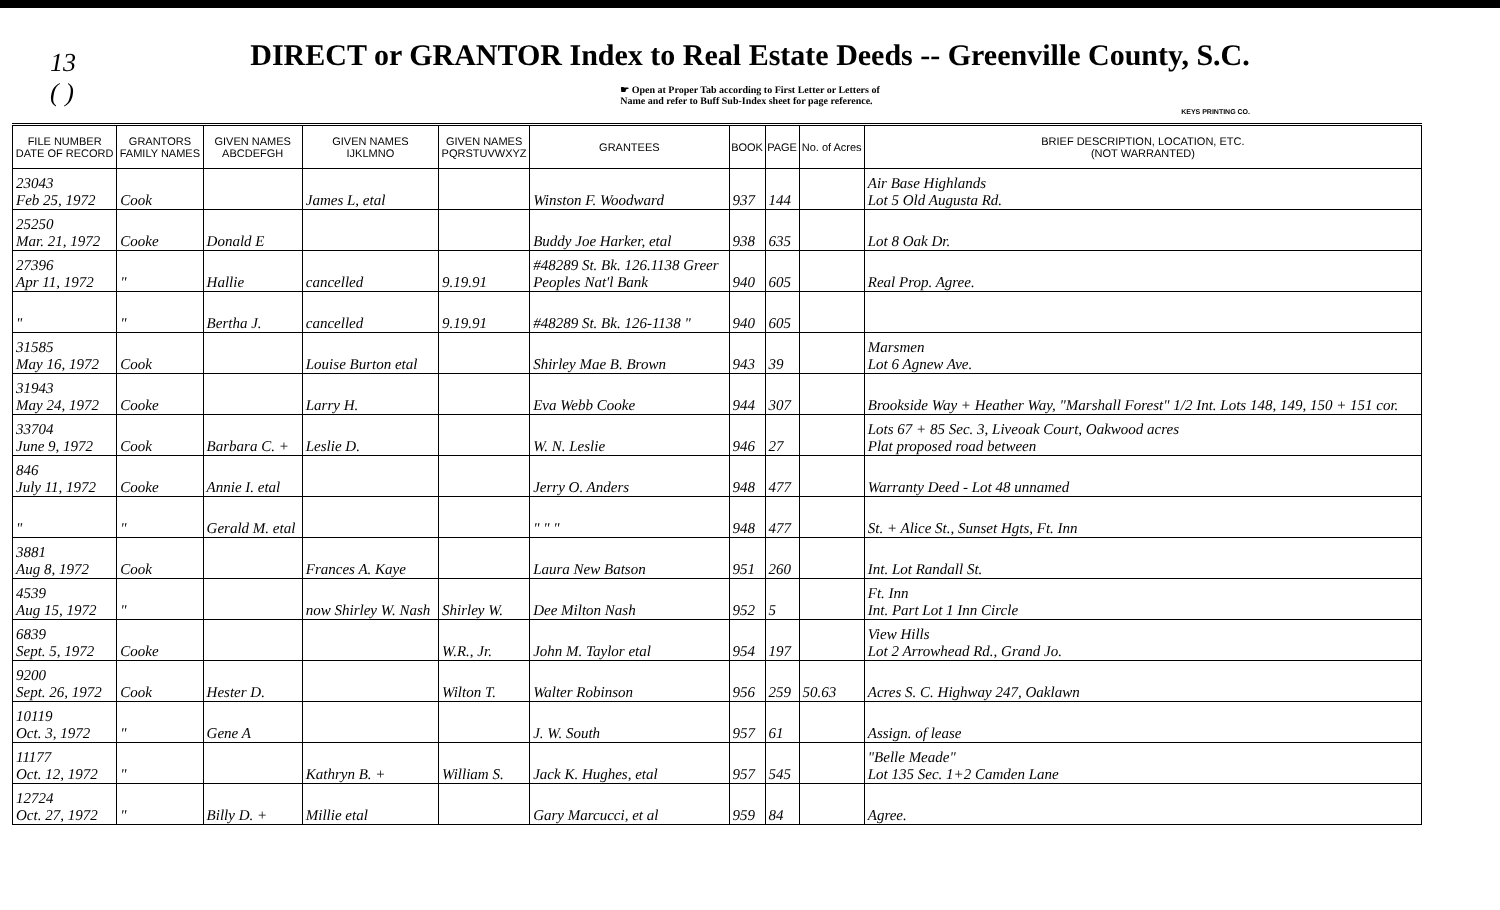13
( )
DIRECT or GRANTOR Index to Real Estate Deeds -- Greenville County, S.C.
☛ Open at Proper Tab according to First Letter or Letters of
Name and refer to Buff Sub-Index sheet for page reference.
KEYS PRINTING CO.
| FILE NUMBER DATE OF RECORD | GRANTORS FAMILY NAMES | GIVEN NAMES ABCDEFGH | GIVEN NAMES IJKLMNO | GIVEN NAMES PQRSTUVWXYZ | GRANTEES | BOOK | PAGE | No. of Acres | BRIEF DESCRIPTION, LOCATION, ETC. (NOT WARRANTED) |
| --- | --- | --- | --- | --- | --- | --- | --- | --- | --- |
| 23043 Feb 25, 1972 | Cook | | James L, etal | | Winston F. Woodward | 937 | 144 | | Air Base Highlands Lot 5 Old Augusta Rd. |
| 25250 Mar. 21, 1972 | Cooke | Donald E | | | Buddy Joe Harker, etal | 938 | 635 | | Lot 8 Oak Dr. |
| 27396 Apr 11, 1972 | " | Hallie | cancelled | 9.19.91 | #48289 St. Bk. 126.1138 Greer Peoples Nat'l Bank | 940 | 605 | | Real Prop. Agree. |
| " | " | Bertha J. | cancelled | 9.19.91 | #48289 St. Bk. 126-1138 " | 940 | 605 | | |
| 31585 May 16, 1972 | Cook | | Louise Burton etal | | Shirley Mae B. Brown | 943 | 39 | | Marsmen Lot 6 Agnew Ave. |
| 31943 May 24, 1972 | Cooke | | Larry H. | | Eva Webb Cooke | 944 | 307 | | Brookside Way + Heather Way, "Marshall Forest" 1/2 Int. Lots 148, 149, 150 + 151 cor. |
| 33704 June 9, 1972 | Cook | Barbara C. + | Leslie D. | | W. N. Leslie | 946 | 27 | | Lots 67 + 85 Sec. 3, Liveoak Court, Oakwood acres Plat proposed road between |
| 846 July 11, 1972 | Cooke | Annie I. etal | | | Jerry O. Anders | 948 | 477 | | Warranty Deed - Lot 48 unnamed |
| " | " | Gerald M. etal | | | " " " | 948 | 477 | | St. + Alice St., Sunset Hgts, Ft. Inn |
| 3881 Aug 8, 1972 | Cook | | Frances A. Kaye | | Laura New Batson | 951 | 260 | | Int. Lot Randall St. |
| 4539 Aug 15, 1972 | " | | now Shirley W. Nash | Shirley W. | Dee Milton Nash | 952 | 5 | | Ft. Inn Int. Part Lot 1 Inn Circle |
| 6839 Sept. 5, 1972 | Cooke | | | W.R., Jr. | John M. Taylor etal | 954 | 197 | | View Hills Lot 2 Arrowhead Rd., Grand Jo. |
| 9200 Sept. 26, 1972 | Cook | Hester D. | | Wilton T. | Walter Robinson | 956 | 259 | 50.63 | Acres S. C. Highway 247, Oaklawn |
| 10119 Oct. 3, 1972 | " | Gene A | | | J. W. South | 957 | 61 | | Assign. of lease |
| 11177 Oct. 12, 1972 | " | | Kathryn B. + | William S. | Jack K. Hughes, etal | 957 | 545 | | "Belle Meade" Lot 135 Sec. 1+2 Camden Lane |
| 12724 Oct. 27, 1972 | " | Billy D. + | Millie etal | | Gary Marcucci, et al | 959 | 84 | | Agree. |